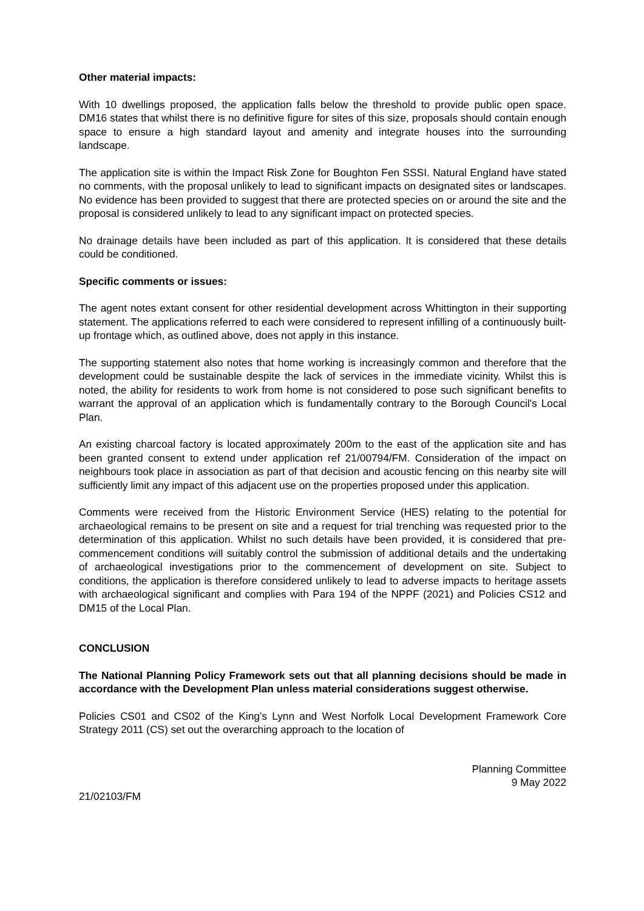Other material impacts:
With 10 dwellings proposed, the application falls below the threshold to provide public open space. DM16 states that whilst there is no definitive figure for sites of this size, proposals should contain enough space to ensure a high standard layout and amenity and integrate houses into the surrounding landscape.
The application site is within the Impact Risk Zone for Boughton Fen SSSI. Natural England have stated no comments, with the proposal unlikely to lead to significant impacts on designated sites or landscapes. No evidence has been provided to suggest that there are protected species on or around the site and the proposal is considered unlikely to lead to any significant impact on protected species.
No drainage details have been included as part of this application. It is considered that these details could be conditioned.
Specific comments or issues:
The agent notes extant consent for other residential development across Whittington in their supporting statement. The applications referred to each were considered to represent infilling of a continuously built-up frontage which, as outlined above, does not apply in this instance.
The supporting statement also notes that home working is increasingly common and therefore that the development could be sustainable despite the lack of services in the immediate vicinity. Whilst this is noted, the ability for residents to work from home is not considered to pose such significant benefits to warrant the approval of an application which is fundamentally contrary to the Borough Council's Local Plan.
An existing charcoal factory is located approximately 200m to the east of the application site and has been granted consent to extend under application ref 21/00794/FM. Consideration of the impact on neighbours took place in association as part of that decision and acoustic fencing on this nearby site will sufficiently limit any impact of this adjacent use on the properties proposed under this application.
Comments were received from the Historic Environment Service (HES) relating to the potential for archaeological remains to be present on site and a request for trial trenching was requested prior to the determination of this application. Whilst no such details have been provided, it is considered that pre-commencement conditions will suitably control the submission of additional details and the undertaking of archaeological investigations prior to the commencement of development on site. Subject to conditions, the application is therefore considered unlikely to lead to adverse impacts to heritage assets with archaeological significant and complies with Para 194 of the NPPF (2021) and Policies CS12 and DM15 of the Local Plan.
CONCLUSION
The National Planning Policy Framework sets out that all planning decisions should be made in accordance with the Development Plan unless material considerations suggest otherwise.
Policies CS01 and CS02 of the King's Lynn and West Norfolk Local Development Framework Core Strategy 2011 (CS) set out the overarching approach to the location of
Planning Committee
9 May 2022
21/02103/FM